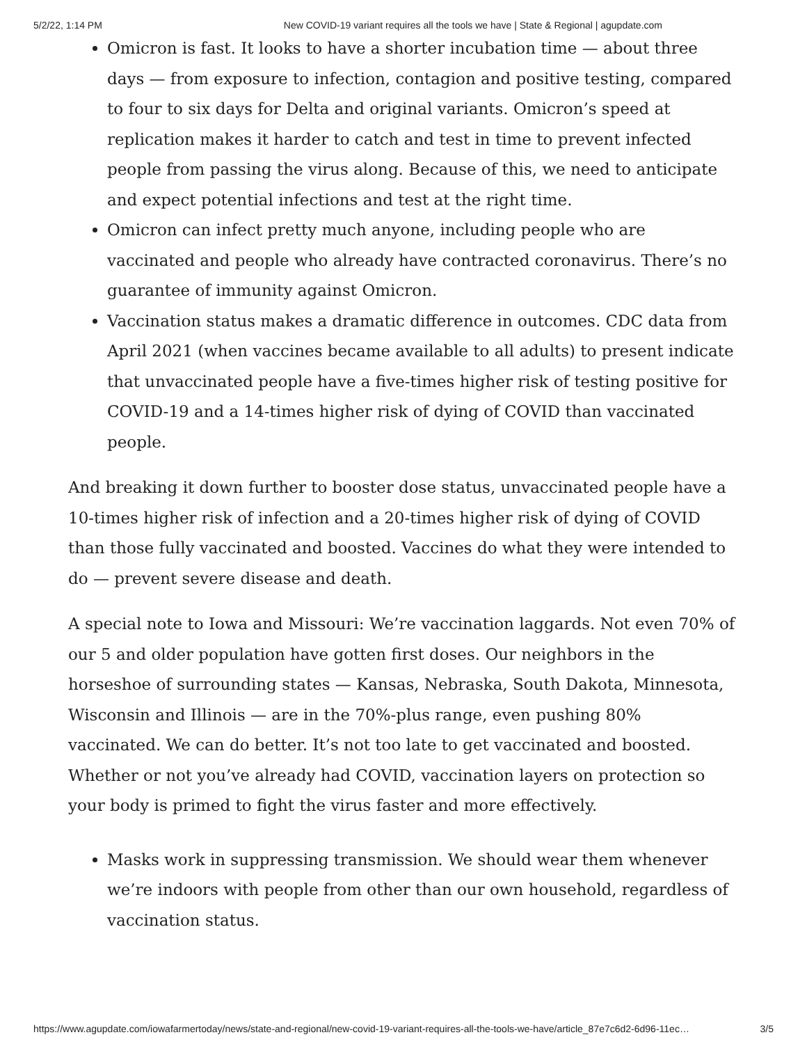5/2/22, 1:14 PM New COVID-19 variant requires all the tools we have | State & Regional | agupdate.com
Omicron is fast. It looks to have a shorter incubation time — about three days — from exposure to infection, contagion and positive testing, compared to four to six days for Delta and original variants. Omicron’s speed at replication makes it harder to catch and test in time to prevent infected people from passing the virus along. Because of this, we need to anticipate and expect potential infections and test at the right time.
Omicron can infect pretty much anyone, including people who are vaccinated and people who already have contracted coronavirus. There’s no guarantee of immunity against Omicron.
Vaccination status makes a dramatic difference in outcomes. CDC data from April 2021 (when vaccines became available to all adults) to present indicate that unvaccinated people have a five-times higher risk of testing positive for COVID-19 and a 14-times higher risk of dying of COVID than vaccinated people.
And breaking it down further to booster dose status, unvaccinated people have a 10-times higher risk of infection and a 20-times higher risk of dying of COVID than those fully vaccinated and boosted. Vaccines do what they were intended to do — prevent severe disease and death.
A special note to Iowa and Missouri: We’re vaccination laggards. Not even 70% of our 5 and older population have gotten first doses. Our neighbors in the horseshoe of surrounding states — Kansas, Nebraska, South Dakota, Minnesota, Wisconsin and Illinois — are in the 70%-plus range, even pushing 80% vaccinated. We can do better. It’s not too late to get vaccinated and boosted. Whether or not you’ve already had COVID, vaccination layers on protection so your body is primed to fight the virus faster and more effectively.
Masks work in suppressing transmission. We should wear them whenever we’re indoors with people from other than our own household, regardless of vaccination status.
https://www.agupdate.com/iowafarmertoday/news/state-and-regional/new-covid-19-variant-requires-all-the-tools-we-have/article_87e7c6d2-6d96-11ec… 3/5